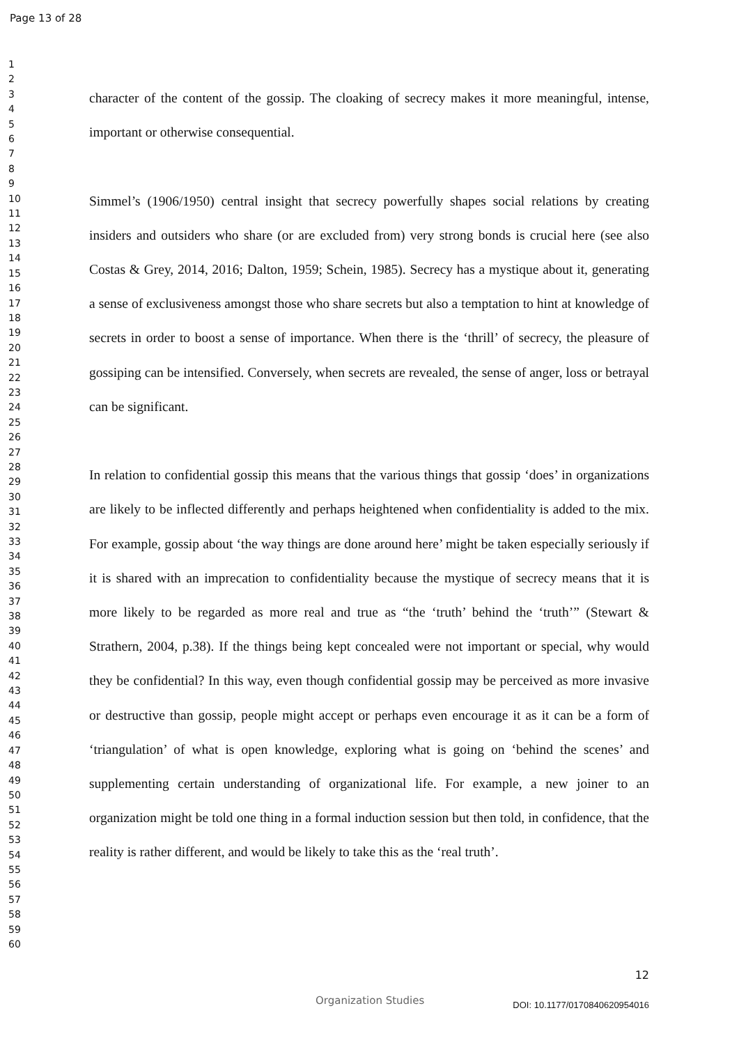Page 13 of 28
1
2
3
4
5
6
7
8
9
10
11
12
13
14
15
16
17
18
19
20
21
22
23
24
25
26
27
28
29
30
31
32
33
34
35
36
37
38
39
40
41
42
43
44
45
46
47
48
49
50
51
52
53
54
55
56
57
58
59
60
character of the content of the gossip. The cloaking of secrecy makes it more meaningful, intense, important or otherwise consequential.
Simmel’s (1906/1950) central insight that secrecy powerfully shapes social relations by creating insiders and outsiders who share (or are excluded from) very strong bonds is crucial here (see also Costas & Grey, 2014, 2016; Dalton, 1959; Schein, 1985). Secrecy has a mystique about it, generating a sense of exclusiveness amongst those who share secrets but also a temptation to hint at knowledge of secrets in order to boost a sense of importance. When there is the ‘thrill’ of secrecy, the pleasure of gossiping can be intensified. Conversely, when secrets are revealed, the sense of anger, loss or betrayal can be significant.
In relation to confidential gossip this means that the various things that gossip ‘does’ in organizations are likely to be inflected differently and perhaps heightened when confidentiality is added to the mix. For example, gossip about ‘the way things are done around here’ might be taken especially seriously if it is shared with an imprecation to confidentiality because the mystique of secrecy means that it is more likely to be regarded as more real and true as “the ‘truth’ behind the ‘truth’” (Stewart & Strathern, 2004, p.38). If the things being kept concealed were not important or special, why would they be confidential? In this way, even though confidential gossip may be perceived as more invasive or destructive than gossip, people might accept or perhaps even encourage it as it can be a form of ‘triangulation’ of what is open knowledge, exploring what is going on ‘behind the scenes’ and supplementing certain understanding of organizational life. For example, a new joiner to an organization might be told one thing in a formal induction session but then told, in confidence, that the reality is rather different, and would be likely to take this as the ‘real truth’.
12
Organization Studies DOI: 10.1177/0170840620954016